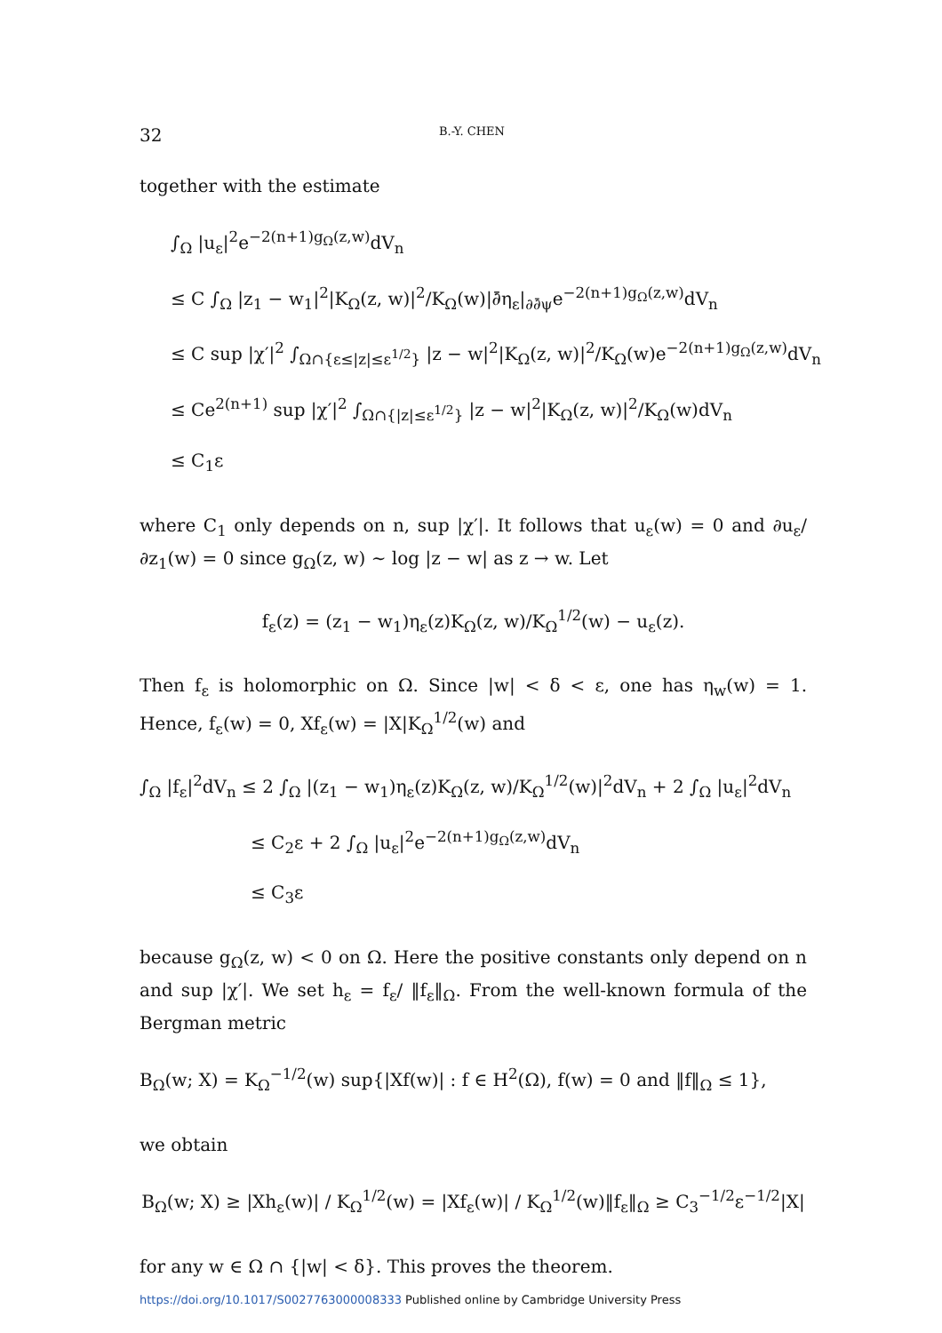32 B.-Y. CHEN
together with the estimate
∫<sub>Ω</sub> |u<sub>ε</sub>|<sup>2</sup>e<sup>−2(n+1)g<sub>Ω</sub>(z,w)</sup>dV<sub>n</sub>
≤ C ∫<sub>Ω</sub> |z<sub>1</sub> − w<sub>1</sub>|<sup>2</sup>|K<sub>Ω</sub>(z, w)|<sup>2</sup>/K<sub>Ω</sub>(w)|∂̄η<sub>ε</sub>|<sub>∂∂̄ψ</sub>e<sup>−2(n+1)g<sub>Ω</sub>(z,w)</sup>dV<sub>n</sub>
≤ C sup |χ′|<sup>2</sup> ∫<sub>Ω∩{ε≤|z|≤ε<sup>1/2</sup>}</sub> |z − w|<sup>2</sup>|K<sub>Ω</sub>(z, w)|<sup>2</sup>/K<sub>Ω</sub>(w)e<sup>−2(n+1)g<sub>Ω</sub>(z,w)</sup>dV<sub>n</sub>
≤ Ce<sup>2(n+1)</sup> sup |χ′|<sup>2</sup> ∫<sub>Ω∩{|z|≤ε<sup>1/2</sup>}</sub> |z − w|<sup>2</sup>|K<sub>Ω</sub>(z, w)|<sup>2</sup>/K<sub>Ω</sub>(w)dV<sub>n</sub>
≤ C<sub>1</sub>ε
where C<sub>1</sub> only depends on n, sup |χ′|. It follows that u<sub>ε</sub>(w) = 0 and ∂u<sub>ε</sub>/∂z<sub>1</sub>(w) = 0 since g<sub>Ω</sub>(z, w) ∼ log |z − w| as z → w. Let
f<sub>ε</sub>(z) = (z<sub>1</sub> − w<sub>1</sub>)η<sub>ε</sub>(z)K<sub>Ω</sub>(z, w)/K<sub>Ω</sub><sup>1/2</sup>(w) − u<sub>ε</sub>(z).
Then f<sub>ε</sub> is holomorphic on Ω. Since |w| < δ < ε, one has η<sub>w</sub>(w) = 1. Hence, f<sub>ε</sub>(w) = 0, Xf<sub>ε</sub>(w) = |X|K<sub>Ω</sub><sup>1/2</sup>(w) and
∫<sub>Ω</sub> |f<sub>ε</sub>|<sup>2</sup>dV<sub>n</sub> ≤ 2 ∫<sub>Ω</sub> |(z<sub>1</sub> − w<sub>1</sub>)η<sub>ε</sub>(z)K<sub>Ω</sub>(z, w)/K<sub>Ω</sub><sup>1/2</sup>(w)|<sup>2</sup>dV<sub>n</sub> + 2 ∫<sub>Ω</sub> |u<sub>ε</sub>|<sup>2</sup>dV<sub>n</sub>
≤ C<sub>2</sub>ε + 2 ∫<sub>Ω</sub> |u<sub>ε</sub>|<sup>2</sup>e<sup>−2(n+1)g<sub>Ω</sub>(z,w)</sup>dV<sub>n</sub>
≤ C<sub>3</sub>ε
because g<sub>Ω</sub>(z, w) < 0 on Ω. Here the positive constants only depend on n and sup |χ′|. We set h<sub>ε</sub> = f<sub>ε</sub>/ ‖f<sub>ε</sub>‖<sub>Ω</sub>. From the well-known formula of the Bergman metric
B<sub>Ω</sub>(w; X) = K<sub>Ω</sub><sup>−1/2</sup>(w) sup{|Xf(w)| : f ∈ H<sup>2</sup>(Ω), f(w) = 0 and ‖f‖<sub>Ω</sub> ≤ 1},
we obtain
B<sub>Ω</sub>(w; X) ≥ |Xh<sub>ε</sub>(w)| / K<sub>Ω</sub><sup>1/2</sup>(w) = |Xf<sub>ε</sub>(w)| / K<sub>Ω</sub><sup>1/2</sup>(w)‖f<sub>ε</sub>‖<sub>Ω</sub> ≥ C<sub>3</sub><sup>−1/2</sup>ε<sup>−1/2</sup>|X|
for any w ∈ Ω ∩ {|w| < δ}. This proves the theorem.
https://doi.org/10.1017/S0027763000008333 Published online by Cambridge University Press